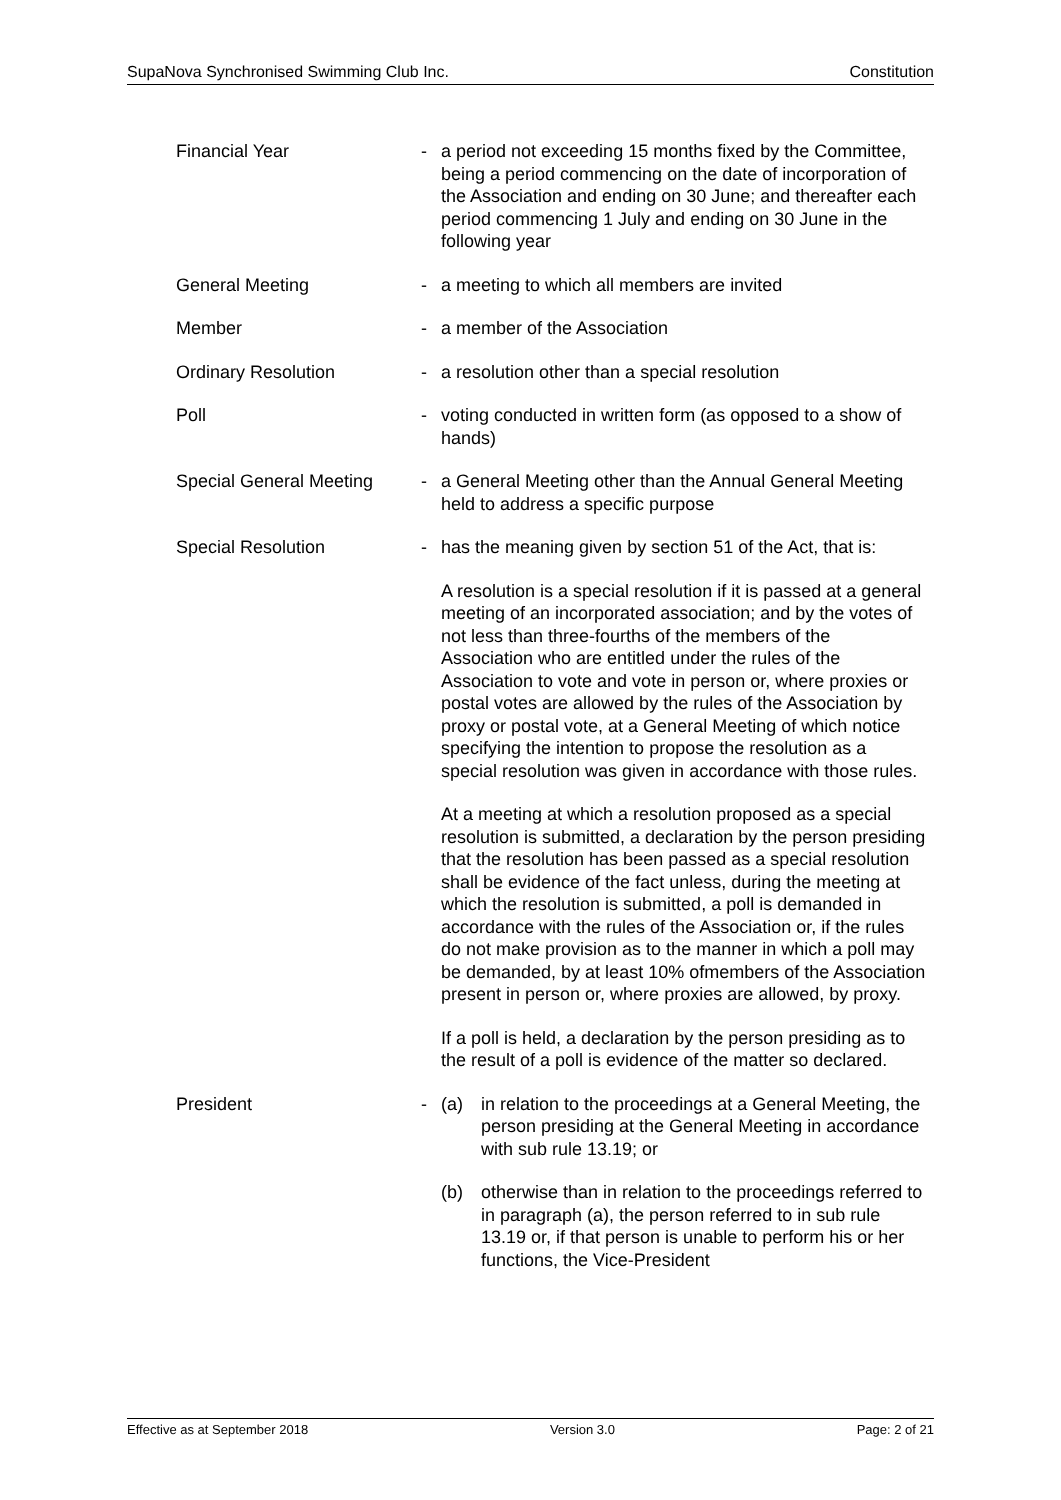SupaNova Synchronised Swimming Club Inc. Constitution
Financial Year - a period not exceeding 15 months fixed by the Committee, being a period commencing on the date of incorporation of the Association and ending on 30 June; and thereafter each period commencing 1 July and ending on 30 June in the following year
General Meeting - a meeting to which all members are invited
Member - a member of the Association
Ordinary Resolution - a resolution other than a special resolution
Poll - voting conducted in written form (as opposed to a show of hands)
Special General Meeting
- a General Meeting other than the Annual General Meeting held to address a specific purpose
Special Resolution - has the meaning given by section 51 of the Act, that is:
A resolution is a special resolution if it is passed at a general meeting of an incorporated association; and by the votes of not less than three-fourths of the members of the Association who are entitled under the rules of the Association to vote and vote in person or, where proxies or postal votes are allowed by the rules of the Association by proxy or postal vote, at a General Meeting of which notice specifying the intention to propose the resolution as a special resolution was given in accordance with those rules.
At a meeting at which a resolution proposed as a special resolution is submitted, a declaration by the person presiding that the resolution has been passed as a special resolution shall be evidence of the fact unless, during the meeting at which the resolution is submitted, a poll is demanded in accordance with the rules of the Association or, if the rules do not make provision as to the manner in which a poll may be demanded, by at least 10% ofmembers of the Association present in person or, where proxies are allowed, by proxy.
If a poll is held, a declaration by the person presiding as to the result of a poll is evidence of the matter so declared.
President - (a) in relation to the proceedings at a General Meeting, the person presiding at the General Meeting in accordance with sub rule 13.19; or
(b) otherwise than in relation to the proceedings referred to in paragraph (a), the person referred to in sub rule 13.19 or, if that person is unable to perform his or her functions, the Vice-President
Effective as at September 2018 Version 3.0 Page: 2 of 21